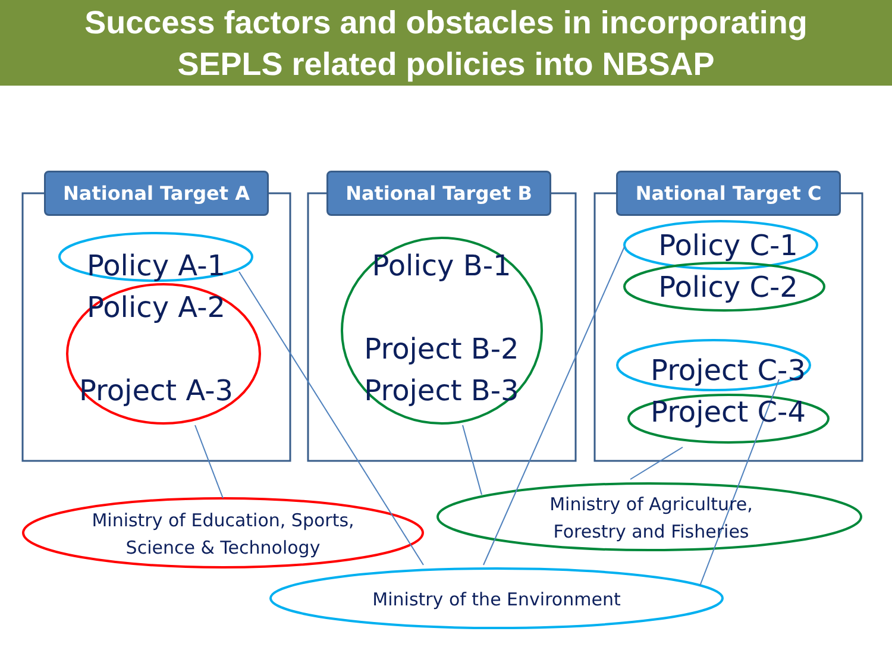Success factors and obstacles in incorporating
SEPLS related policies into NBSAP
National Target A National Target B National Target C
Policy A-1
Policy A-2
Project A-3
Policy B-1
Project B-2
Project B-3
Policy C-1
Policy C-2
Project C-3
Project C-4
Ministry of Education, Sports,
Science & Technology
Ministry of Agriculture,
Forestry and Fisheries
Ministry of the Environment